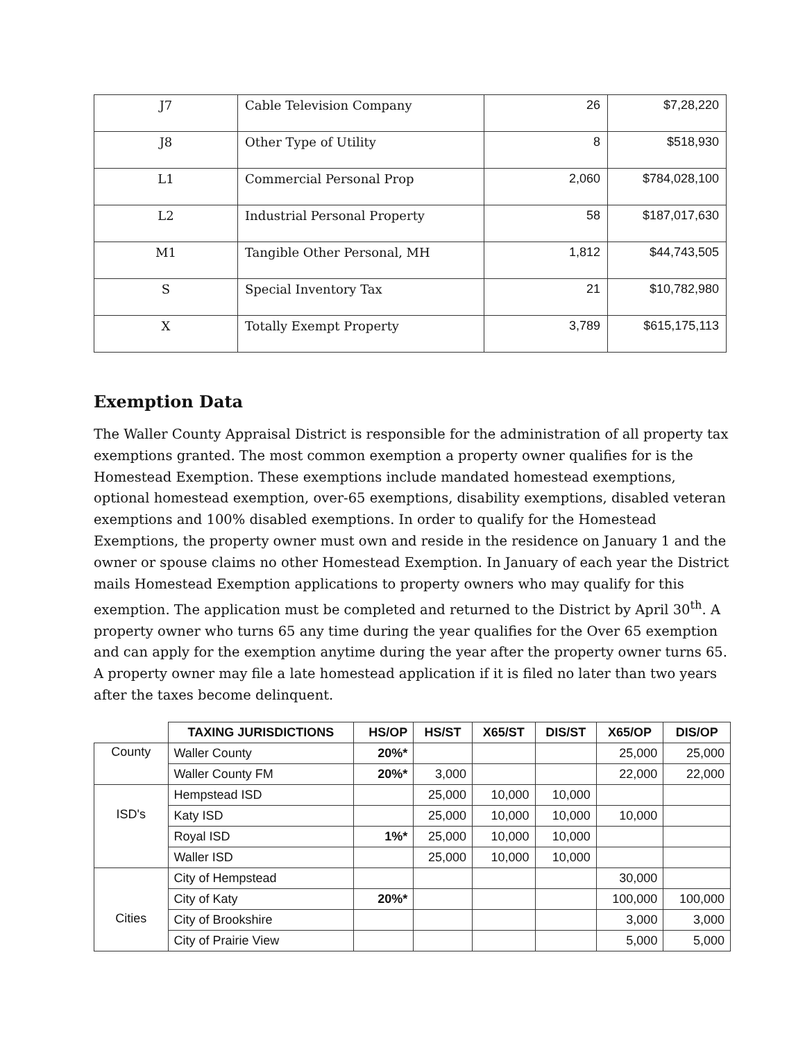| J7 | Cable Television Company | 26 | $7,28,220 |
| J8 | Other Type of Utility | 8 | $518,930 |
| L1 | Commercial Personal Prop | 2,060 | $784,028,100 |
| L2 | Industrial Personal Property | 58 | $187,017,630 |
| M1 | Tangible Other Personal, MH | 1,812 | $44,743,505 |
| S | Special Inventory Tax | 21 | $10,782,980 |
| X | Totally Exempt Property | 3,789 | $615,175,113 |
Exemption Data
The Waller County Appraisal District is responsible for the administration of all property tax exemptions granted. The most common exemption a property owner qualifies for is the Homestead Exemption. These exemptions include mandated homestead exemptions, optional homestead exemption, over-65 exemptions, disability exemptions, disabled veteran exemptions and 100% disabled exemptions. In order to qualify for the Homestead Exemptions, the property owner must own and reside in the residence on January 1 and the owner or spouse claims no other Homestead Exemption. In January of each year the District mails Homestead Exemption applications to property owners who may qualify for this exemption. The application must be completed and returned to the District by April 30<sup>th</sup>. A property owner who turns 65 any time during the year qualifies for the Over 65 exemption and can apply for the exemption anytime during the year after the property owner turns 65. A property owner may file a late homestead application if it is filed no later than two years after the taxes become delinquent.
| | TAXING JURISDICTIONS | HS/OP | HS/ST | X65/ST | DIS/ST | X65/OP | DIS/OP |
| --- | --- | --- | --- | --- | --- | --- | --- |
| County | Waller County | 20%* | | | | 25,000 | 25,000 |
| | Waller County FM | 20%* | 3,000 | | | 22,000 | 22,000 |
| ISD's | Hempstead ISD | | 25,000 | 10,000 | 10,000 | | |
| | Katy ISD | | 25,000 | 10,000 | 10,000 | 10,000 | |
| | Royal ISD | 1%* | 25,000 | 10,000 | 10,000 | | |
| | Waller ISD | | 25,000 | 10,000 | 10,000 | | |
| Cities | City of Hempstead | | | | | 30,000 | |
| | City of Katy | 20%* | | | | 100,000 | 100,000 |
| | City of Brookshire | | | | | 3,000 | 3,000 |
| | City of Prairie View | | | | | 5,000 | 5,000 |